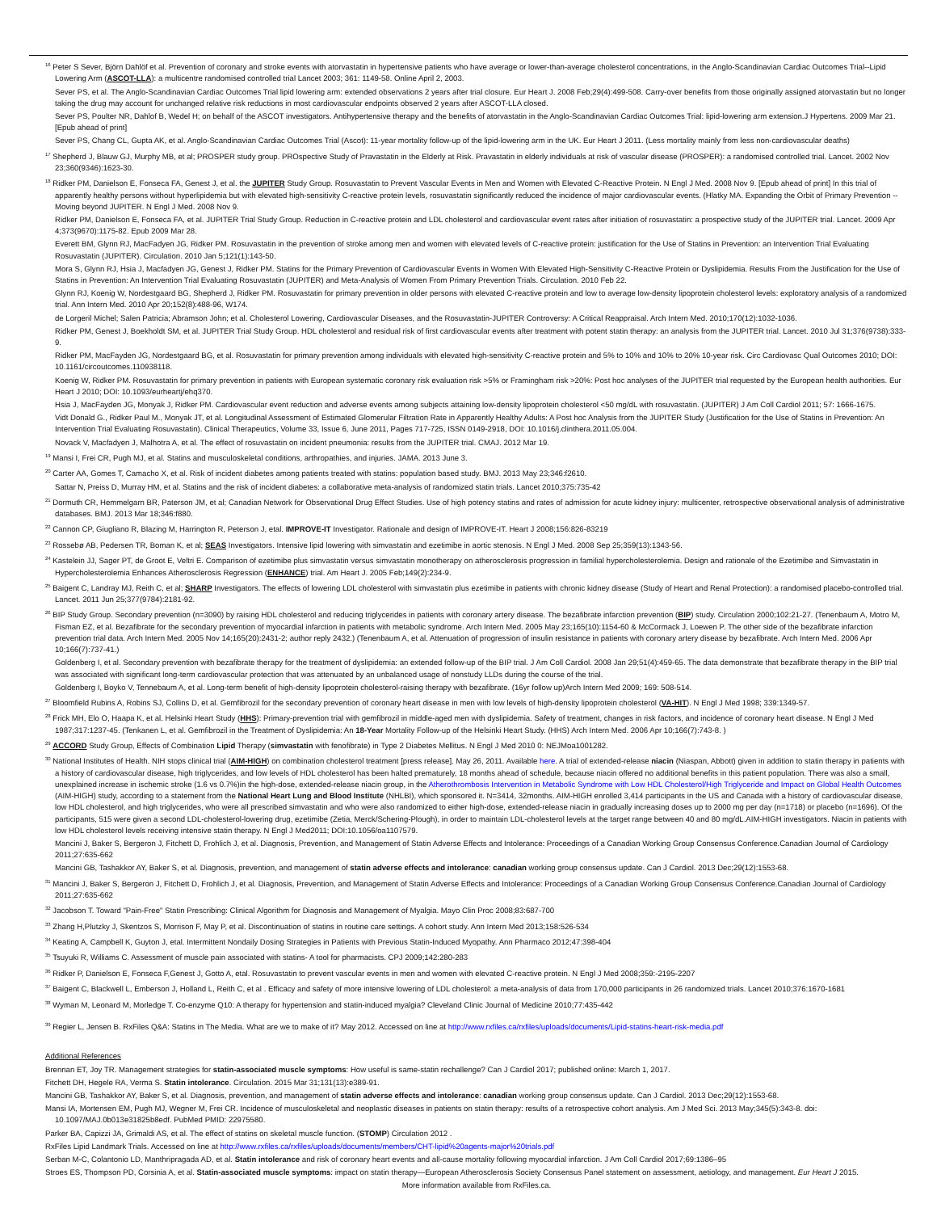<sup>16</sup> Peter S Sever, Björn Dahlöf et al. Prevention of coronary and stroke events with atorvastatin in hypertensive patients who have average or lower-than-average cholesterol concentrations, in the Anglo-Scandinavian Cardiac Outcomes Trial--Lipid Lowering Arm (ASCOT-LLA): a multicentre randomised controlled trial Lancet 2003; 361: 1149-58. Online April 2, 2003.
Sever PS, et al. The Anglo-Scandinavian Cardiac Outcomes Trial lipid lowering arm: extended observations 2 years after trial closure. Eur Heart J. 2008 Feb;29(4):499-508. Carry-over benefits from those originally assigned atorvastatin but no longer taking the drug may account for unchanged relative risk reductions in most cardiovascular endpoints observed 2 years after ASCOT-LLA closed.
Sever PS, Poulter NR, Dahlof B, Wedel H; on behalf of the ASCOT investigators. Antihypertensive therapy and the benefits of atorvastatin in the Anglo-Scandinavian Cardiac Outcomes Trial: lipid-lowering arm extension.J Hypertens. 2009 Mar 21. [Epub ahead of print]
Sever PS, Chang CL, Gupta AK, et al. Anglo-Scandinavian Cardiac Outcomes Trial (Ascot): 11-year mortality follow-up of the lipid-lowering arm in the UK. Eur Heart J 2011. (Less mortality mainly from less non-cardiovascular deaths)
<sup>17</sup> Shepherd J, Blauw GJ, Murphy MB, et al; PROSPER study group. PROspective Study of Pravastatin in the Elderly at Risk. Pravastatin in elderly individuals at risk of vascular disease (PROSPER): a randomised controlled trial. Lancet. 2002 Nov 23;360(9346):1623-30.
<sup>18</sup> Ridker PM, Danielson E, Fonseca FA, Genest J, et al. the JUPITER Study Group. Rosuvastatin to Prevent Vascular Events in Men and Women with Elevated C-Reactive Protein. N Engl J Med. 2008 Nov 9. [Epub ahead of print] In this trial of apparently healthy persons without hyperlipidemia but with elevated high-sensitivity C-reactive protein levels, rosuvastatin significantly reduced the incidence of major cardiovascular events. (Hlatky MA. Expanding the Orbit of Primary Prevention -- Moving beyond JUPITER. N Engl J Med. 2008 Nov 9.
Ridker PM, Danielson E, Fonseca FA, et al. JUPITER Trial Study Group. Reduction in C-reactive protein and LDL cholesterol and cardiovascular event rates after initiation of rosuvastatin: a prospective study of the JUPITER trial. Lancet. 2009 Apr 4;373(9670):1175-82. Epub 2009 Mar 28.
Everett BM, Glynn RJ, MacFadyen JG, Ridker PM. Rosuvastatin in the prevention of stroke among men and women with elevated levels of C-reactive protein: justification for the Use of Statins in Prevention: an Intervention Trial Evaluating Rosuvastatin (JUPITER). Circulation. 2010 Jan 5;121(1):143-50.
Mora S, Glynn RJ, Hsia J, Macfadyen JG, Genest J, Ridker PM. Statins for the Primary Prevention of Cardiovascular Events in Women With Elevated High-Sensitivity C-Reactive Protein or Dyslipidemia. Results From the Justification for the Use of Statins in Prevention: An Intervention Trial Evaluating Rosuvastatin (JUPITER) and Meta-Analysis of Women From Primary Prevention Trials. Circulation. 2010 Feb 22.
Glynn RJ, Koenig W, Nordestgaard BG, Shepherd J, Ridker PM. Rosuvastatin for primary prevention in older persons with elevated C-reactive protein and low to average low-density lipoprotein cholesterol levels: exploratory analysis of a randomized trial. Ann Intern Med. 2010 Apr 20;152(8):488-96, W174.
de Lorgeril Michel; Salen Patricia; Abramson John; et al. Cholesterol Lowering, Cardiovascular Diseases, and the Rosuvastatin-JUPITER Controversy: A Critical Reappraisal. Arch Intern Med. 2010;170(12):1032-1036.
Ridker PM, Genest J, Boekholdt SM, et al. JUPITER Trial Study Group. HDL cholesterol and residual risk of first cardiovascular events after treatment with potent statin therapy: an analysis from the JUPITER trial. Lancet. 2010 Jul 31;376(9738):333-9.
Ridker PM, MacFayden JG, Nordestgaard BG, et al. Rosuvastatin for primary prevention among individuals with elevated high-sensitivity C-reactive protein and 5% to 10% and 10% to 20% 10-year risk. Circ Cardiovasc Qual Outcomes 2010; DOI: 10.1161/circoutcomes.110938118.
Koenig W, Ridker PM. Rosuvastatin for primary prevention in patients with European systematic coronary risk evaluation risk >5% or Framingham risk >20%: Post hoc analyses of the JUPITER trial requested by the European health authorities. Eur Heart J 2010; DOI: 10.1093/eurheartj/ehq370.
Hsia J, MacFayden JG, Monyak J, Ridker PM. Cardiovascular event reduction and adverse events among subjects attaining low-density lipoprotein cholesterol <50 mg/dL with rosuvastatin. (JUPITER) J Am Coll Cardiol 2011; 57: 1666-1675.
Vidt Donald G., Ridker Paul M., Monyak JT, et al. Longitudinal Assessment of Estimated Glomerular Filtration Rate in Apparently Healthy Adults: A Post hoc Analysis from the JUPITER Study (Justification for the Use of Statins in Prevention: An Intervention Trial Evaluating Rosuvastatin). Clinical Therapeutics, Volume 33, Issue 6, June 2011, Pages 717-725, ISSN 0149-2918, DOI: 10.1016/j.clinthera.2011.05.004.
Novack V, Macfadyen J, Malhotra A, et al. The effect of rosuvastatin on incident pneumonia: results from the JUPITER trial. CMAJ. 2012 Mar 19.
<sup>19</sup> Mansi I, Frei CR, Pugh MJ, et al. Statins and musculoskeletal conditions, arthropathies, and injuries. JAMA. 2013 June 3.
<sup>20</sup> Carter AA, Gomes T, Camacho X, et al. Risk of incident diabetes among patients treated with statins: population based study. BMJ. 2013 May 23;346:f2610.
Sattar N, Preiss D, Murray HM, et al. Statins and the risk of incident diabetes: a collaborative meta-analysis of randomized statin trials. Lancet 2010;375:735-42
<sup>21</sup> Dormuth CR, Hemmelgarn BR, Paterson JM, et al; Canadian Network for Observational Drug Effect Studies. Use of high potency statins and rates of admission for acute kidney injury: multicenter, retrospective observational analysis of administrative databases. BMJ. 2013 Mar 18;346:f880.
<sup>22</sup> Cannon CP, Giugliano R, Blazing M, Harrington R, Peterson J, etal. IMPROVE-IT Investigator. Rationale and design of IMPROVE-IT. Heart J 2008;156:826-83219
<sup>23</sup> Rossebø AB, Pedersen TR, Boman K, et al; SEAS Investigators. Intensive lipid lowering with simvastatin and ezetimibe in aortic stenosis. N Engl J Med. 2008 Sep 25;359(13):1343-56.
<sup>24</sup> Kastelein JJ, Sager PT, de Groot E, Veltri E. Comparison of ezetimibe plus simvastatin versus simvastatin monotherapy on atherosclerosis progression in familial hypercholesterolemia. Design and rationale of the Ezetimibe and Simvastatin in Hypercholesterolemia Enhances Atherosclerosis Regression (ENHANCE) trial. Am Heart J. 2005 Feb;149(2):234-9.
<sup>25</sup> Baigent C, Landray MJ, Reith C, et al; SHARP Investigators. The effects of lowering LDL cholesterol with simvastatin plus ezetimibe in patients with chronic kidney disease (Study of Heart and Renal Protection): a randomised placebo-controlled trial. Lancet. 2011 Jun 25;377(9784):2181-92.
<sup>26</sup> BIP Study Group. Secondary prevention (n=3090) by raising HDL cholesterol and reducing triglycerides in patients with coronary artery disease. The bezafibrate infarction prevention (BIP) study. Circulation 2000;102:21-27. (Tenenbaum A, Motro M, Fisman EZ, et al. Bezafibrate for the secondary prevention of myocardial infarction in patients with metabolic syndrome. Arch Intern Med. 2005 May 23;165(10):1154-60 & McCormack J, Loewen P. The other side of the bezafibrate infarction prevention trial data. Arch Intern Med. 2005 Nov 14;165(20):2431-2; author reply 2432.) (Tenenbaum A, et al. Attenuation of progression of insulin resistance in patients with coronary artery disease by bezafibrate. Arch Intern Med. 2006 Apr 10;166(7):737-41.)
Goldenberg I, et al. Secondary prevention with bezafibrate therapy for the treatment of dyslipidemia: an extended follow-up of the BIP trial. J Am Coll Cardiol. 2008 Jan 29;51(4):459-65. The data demonstrate that bezafibrate therapy in the BIP trial was associated with significant long-term cardiovascular protection that was attenuated by an unbalanced usage of nonstudy LLDs during the course of the trial.
Goldenberg I, Boyko V, Tennebaum A, et al. Long-term benefit of high-density lipoprotein cholesterol-raising therapy with bezafibrate. (16yr follow up)Arch Intern Med 2009; 169: 508-514.
<sup>27</sup> Bloomfield Rubins A, Robins SJ, Collins D, et al. Gemfibrozil for the secondary prevention of coronary heart disease in men with low levels of high-density lipoprotein cholesterol (VA-HIT). N Engl J Med 1998; 339:1349-57.
<sup>28</sup> Frick MH, Elo O, Haapa K, et al. Helsinki Heart Study (HHS): Primary-prevention trial with gemfibrozil in middle-aged men with dyslipidemia. Safety of treatment, changes in risk factors, and incidence of coronary heart disease. N Engl J Med 1987;317:1237-45. (Tenkanen L, et al. Gemfibrozil in the Treatment of Dyslipidemia: An 18-Year Mortality Follow-up of the Helsinki Heart Study. (HHS) Arch Intern Med. 2006 Apr 10;166(7):743-8. )
<sup>29</sup> ACCORD Study Group, Effects of Combination Lipid Therapy (simvastatin with fenofibrate) in Type 2 Diabetes Mellitus. N Engl J Med 2010 0: NEJMoa1001282.
<sup>30</sup> National Institutes of Health. NIH stops clinical trial (AIM-HIGH) on combination cholesterol treatment [press release]. May 26, 2011. Available here. A trial of extended-release niacin (Niaspan, Abbott) given in addition to statin therapy in patients with a history of cardiovascular disease, high triglycerides, and low levels of HDL cholesterol has been halted prematurely, 18 months ahead of schedule, because niacin offered no additional benefits in this patient population. There was also a small, unexplained increase in ischemic stroke (1.6 vs 0.7%)in the high-dose, extended-release niacin group, in the Atherothrombosis Intervention in Metabolic Syndrome with Low HDL Cholesterol/High Triglyceride and Impact on Global Health Outcomes (AIM-HIGH) study, according to a statement from the National Heart Lung and Blood Institute (NHLBI), which sponsored it. N=3414, 32months. AIM-HIGH enrolled 3,414 participants in the US and Canada with a history of cardiovascular disease, low HDL cholesterol, and high triglycerides, who were all prescribed simvastatin and who were also randomized to either high-dose, extended-release niacin in gradually increasing doses up to 2000 mg per day (n=1718) or placebo (n=1696). Of the participants, 515 were given a second LDL-cholesterol-lowering drug, ezetimibe (Zetia, Merck/Schering-Plough), in order to maintain LDL-cholesterol levels at the target range between 40 and 80 mg/dL.AIM-HIGH investigators. Niacin in patients with low HDL cholesterol levels receiving intensive statin therapy. N Engl J Med2011; DOI:10.1056/oa1107579.
Mancini J, Baker S, Bergeron J, Fitchett D, Frohlich J, et al. Diagnosis, Prevention, and Management of Statin Adverse Effects and Intolerance: Proceedings of a Canadian Working Group Consensus Conference.Canadian Journal of Cardiology 2011;27:635-662
Mancini GB, Tashakkor AY, Baker S, et al. Diagnosis, prevention, and management of statin adverse effects and intolerance: canadian working group consensus update. Can J Cardiol. 2013 Dec;29(12):1553-68.
<sup>31</sup> Mancini J, Baker S, Bergeron J, Fitchett D, Frohlich J, et al. Diagnosis, Prevention, and Management of Statin Adverse Effects and Intolerance: Proceedings of a Canadian Working Group Consensus Conference.Canadian Journal of Cardiology 2011;27:635-662
<sup>32</sup> Jacobson T. Toward "Pain-Free" Statin Prescribing: Clinical Algorithm for Diagnosis and Management of Myalgia. Mayo Clin Proc 2008;83:687-700
<sup>33</sup> Zhang H,Plutzky J, Skentzos S, Morrison F, May P, et al. Discontinuation of statins in routine care settings. A cohort study. Ann Intern Med 2013;158:526-534
<sup>34</sup> Keating A, Campbell K, Guyton J, etal. Intermittent Nondaily Dosing Strategies in Patients with Previous Statin-Induced Myopathy. Ann Pharmaco 2012;47:398-404
<sup>35</sup> Tsuyuki R, Williams C. Assessment of muscle pain associated with statins- A tool for pharmacists. CPJ 2009;142:280-283
<sup>36</sup> Ridker P, Danielson E, Fonseca F,Genest J, Gotto A, etal. Rosuvastatin to prevent vascular events in men and women with elevated C-reactive protein. N Engl J Med 2008;359:-2195-2207
<sup>37</sup> Baigent C, Blackwell L, Emberson J, Holland L, Reith C, et al . Efficacy and safety of more intensive lowering of LDL cholesterol: a meta-analysis of data from 170,000 participants in 26 randomized trials. Lancet 2010;376:1670-1681
<sup>38</sup> Wyman M, Leonard M, Morledge T. Co-enzyme Q10: A therapy for hypertension and statin-induced myalgia? Cleveland Clinic Journal of Medicine 2010;77:435-442
<sup>39</sup> Regier L, Jensen B. RxFiles Q&A: Statins in The Media. What are we to make of it? May 2012. Accessed on line at http://www.rxfiles.ca/rxfiles/uploads/documents/Lipid-statins-heart-risk-media.pdf
Additional References
Brennan ET, Joy TR. Management strategies for statin-associated muscle symptoms: How useful is same-statin rechallenge? Can J Cardiol 2017; published online: March 1, 2017.
Fitchett DH, Hegele RA, Verma S. Statin intolerance. Circulation. 2015 Mar 31;131(13):e389-91.
Mancini GB, Tashakkor AY, Baker S, et al. Diagnosis, prevention, and management of statin adverse effects and intolerance: canadian working group consensus update. Can J Cardiol. 2013 Dec;29(12):1553-68.
Mansi IA, Mortensen EM, Pugh MJ, Wegner M, Frei CR. Incidence of musculoskeletal and neoplastic diseases in patients on statin therapy: results of a retrospective cohort analysis. Am J Med Sci. 2013 May;345(5):343-8. doi: 10.1097/MAJ.0b013e31825b8edf. PubMed PMID: 22975580.
Parker BA, Capizzi JA, Grimaldi AS, et al. The effect of statins on skeletal muscle function. (STOMP) Circulation 2012 .
RxFiles Lipid Landmark Trials. Accessed on line at http://www.rxfiles.ca/rxfiles/uploads/documents/members/CHT-lipid%20agents-major%20trials.pdf
Serban M-C, Colantonio LD, Manthripragada AD, et al. Statin intolerance and risk of coronary heart events and all-cause mortality following myocardial infarction. J Am Coll Cardiol 2017;69:1386–95
Stroes ES, Thompson PD, Corsinia A, et al. Statin-associated muscle symptoms: impact on statin therapy—European Atherosclerosis Society Consensus Panel statement on assessment, aetiology, and management. Eur Heart J 2015.
More information available from RxFiles.ca.